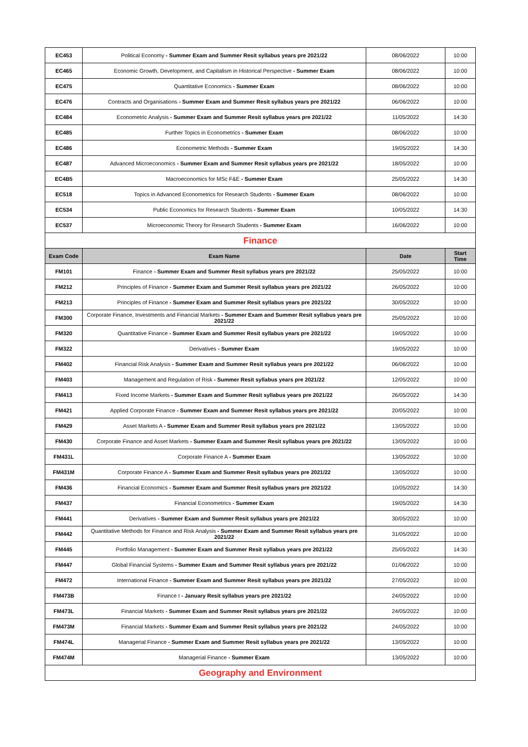| EC453 | Political Economy - Summer Exam and Summer Resit syllabus years pre 2021/22 | 08/06/2022 | 10:00 |
| EC465 | Economic Growth, Development, and Capitalism in Historical Perspective - Summer Exam | 08/06/2022 | 10:00 |
| EC475 | Quantitative Economics - Summer Exam | 08/06/2022 | 10:00 |
| EC476 | Contracts and Organisations - Summer Exam and Summer Resit syllabus years pre 2021/22 | 06/06/2022 | 10:00 |
| EC484 | Econometric Analysis - Summer Exam and Summer Resit syllabus years pre 2021/22 | 11/05/2022 | 14:30 |
| EC485 | Further Topics in Econometrics - Summer Exam | 08/06/2022 | 10:00 |
| EC486 | Econometric Methods - Summer Exam | 19/05/2022 | 14:30 |
| EC487 | Advanced Microeconomics - Summer Exam and Summer Resit syllabus years pre 2021/22 | 18/05/2022 | 10:00 |
| EC4B5 | Macroeconomics for MSc F&E - Summer Exam | 25/05/2022 | 14:30 |
| EC518 | Topics in Advanced Econometrics for Research Students - Summer Exam | 08/06/2022 | 10:00 |
| EC534 | Public Economics for Research Students - Summer Exam | 10/05/2022 | 14:30 |
| EC537 | Microeconomic Theory for Research Students - Summer Exam | 16/06/2022 | 10:00 |
| Finance | | | |
| Exam Code | Exam Name | Date | Start Time |
| FM101 | Finance - Summer Exam and Summer Resit syllabus years pre 2021/22 | 25/05/2022 | 10:00 |
| FM212 | Principles of Finance - Summer Exam and Summer Resit syllabus years pre 2021/22 | 26/05/2022 | 10:00 |
| FM213 | Principles of Finance - Summer Exam and Summer Resit syllabus years pre 2021/22 | 30/05/2022 | 10:00 |
| FM300 | Corporate Finance, Investments and Financial Markets - Summer Exam and Summer Resit syllabus years pre 2021/22 | 25/05/2022 | 10:00 |
| FM320 | Quantitative Finance - Summer Exam and Summer Resit syllabus years pre 2021/22 | 19/05/2022 | 10:00 |
| FM322 | Derivatives - Summer Exam | 19/05/2022 | 10:00 |
| FM402 | Financial Risk Analysis - Summer Exam and Summer Resit syllabus years pre 2021/22 | 06/06/2022 | 10:00 |
| FM403 | Management and Regulation of Risk - Summer Resit syllabus years pre 2021/22 | 12/05/2022 | 10:00 |
| FM413 | Fixed Income Markets - Summer Exam and Summer Resit syllabus years pre 2021/22 | 26/05/2022 | 14:30 |
| FM421 | Applied Corporate Finance - Summer Exam and Summer Resit syllabus years pre 2021/22 | 20/05/2022 | 10:00 |
| FM429 | Asset Markets A - Summer Exam and Summer Resit syllabus years pre 2021/22 | 13/05/2022 | 10:00 |
| FM430 | Corporate Finance and Asset Markets - Summer Exam and Summer Resit syllabus years pre 2021/22 | 13/05/2022 | 10:00 |
| FM431L | Corporate Finance A - Summer Exam | 13/05/2022 | 10:00 |
| FM431M | Corporate Finance A - Summer Exam and Summer Resit syllabus years pre 2021/22 | 13/05/2022 | 10:00 |
| FM436 | Financial Economics - Summer Exam and Summer Resit syllabus years pre 2021/22 | 10/05/2022 | 14:30 |
| FM437 | Financial Econometrics - Summer Exam | 19/05/2022 | 14:30 |
| FM441 | Derivatives - Summer Exam and Summer Resit syllabus years pre 2021/22 | 30/05/2022 | 10:00 |
| FM442 | Quantitative Methods for Finance and Risk Analysis - Summer Exam and Summer Resit syllabus years pre 2021/22 | 31/05/2022 | 10:00 |
| FM445 | Portfolio Management - Summer Exam and Summer Resit syllabus years pre 2021/22 | 25/05/2022 | 14:30 |
| FM447 | Global Financial Systems - Summer Exam and Summer Resit syllabus years pre 2021/22 | 01/06/2022 | 10:00 |
| FM472 | International Finance - Summer Exam and Summer Resit syllabus years pre 2021/22 | 27/05/2022 | 10:00 |
| FM473B | Finance I - January Resit syllabus years pre 2021/22 | 24/05/2022 | 10:00 |
| FM473L | Financial Markets - Summer Exam and Summer Resit syllabus years pre 2021/22 | 24/05/2022 | 10:00 |
| FM473M | Financial Markets - Summer Exam and Summer Resit syllabus years pre 2021/22 | 24/05/2022 | 10:00 |
| FM474L | Managerial Finance - Summer Exam and Summer Resit syllabus years pre 2021/22 | 13/05/2022 | 10:00 |
| FM474M | Managerial Finance - Summer Exam | 13/05/2022 | 10:00 |
| Geography and Environment | | | |